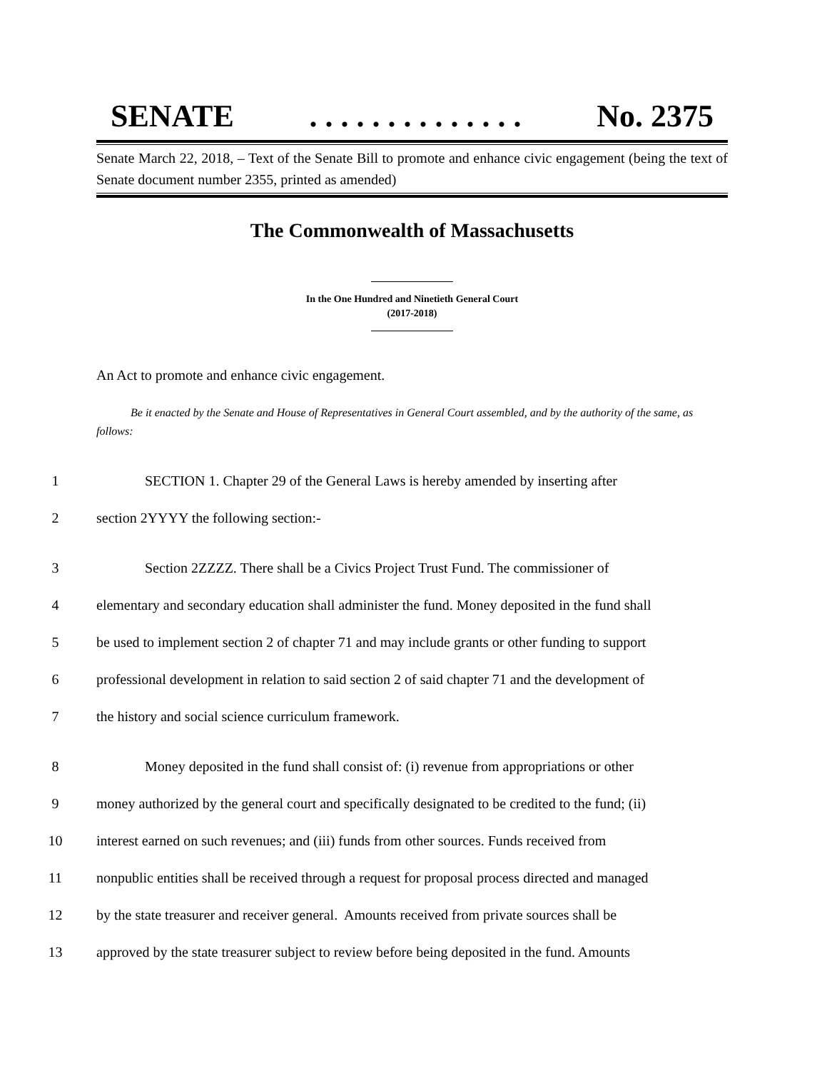SENATE. . . . . . . . . . . . . . No. 2375
Senate March 22, 2018, – Text of the Senate Bill to promote and enhance civic engagement (being the text of Senate document number 2355, printed as amended)
The Commonwealth of Massachusetts
In the One Hundred and Ninetieth General Court
(2017-2018)
An Act to promote and enhance civic engagement.
Be it enacted by the Senate and House of Representatives in General Court assembled, and by the authority of the same, as follows:
1 SECTION 1. Chapter 29 of the General Laws is hereby amended by inserting after
2 section 2YYYY the following section:-
3 Section 2ZZZZ. There shall be a Civics Project Trust Fund. The commissioner of
4 elementary and secondary education shall administer the fund. Money deposited in the fund shall
5 be used to implement section 2 of chapter 71 and may include grants or other funding to support
6 professional development in relation to said section 2 of said chapter 71 and the development of
7 the history and social science curriculum framework.
8 Money deposited in the fund shall consist of: (i) revenue from appropriations or other
9 money authorized by the general court and specifically designated to be credited to the fund; (ii)
10 interest earned on such revenues; and (iii) funds from other sources. Funds received from
11 nonpublic entities shall be received through a request for proposal process directed and managed
12 by the state treasurer and receiver general. Amounts received from private sources shall be
13 approved by the state treasurer subject to review before being deposited in the fund. Amounts